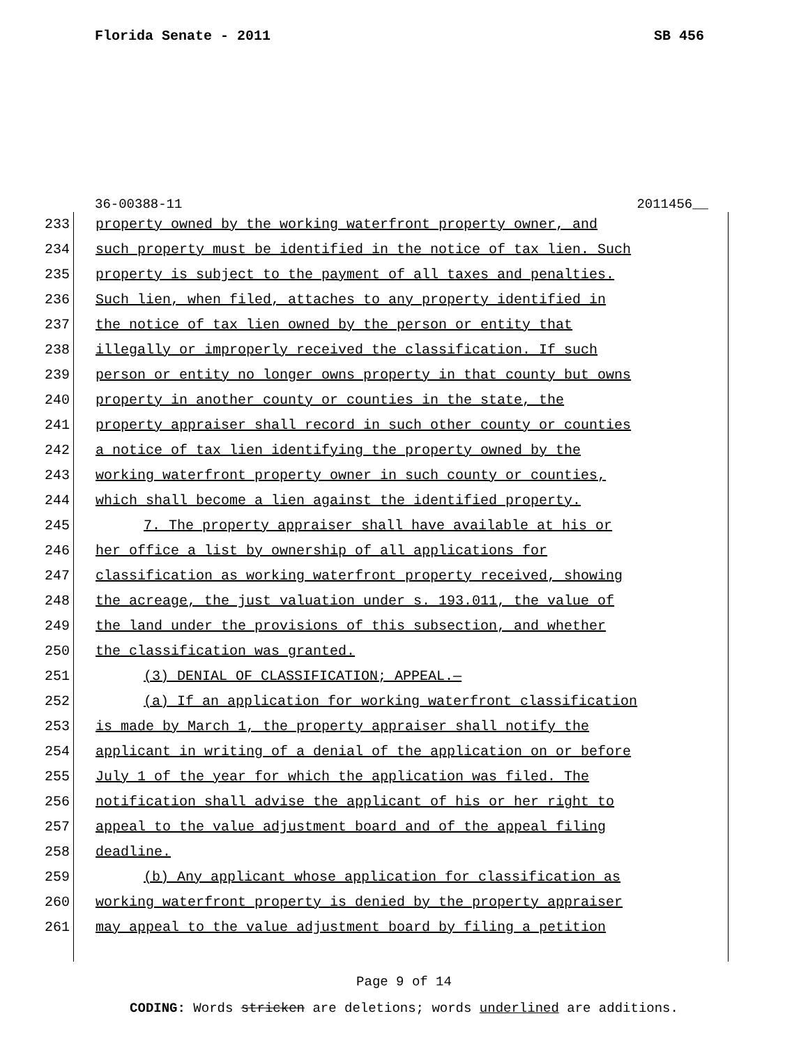Florida Senate - 2011 SB 456
36-00388-11 2011456__
233 property owned by the working waterfront property owner, and
234 such property must be identified in the notice of tax lien. Such
235 property is subject to the payment of all taxes and penalties.
236 Such lien, when filed, attaches to any property identified in
237 the notice of tax lien owned by the person or entity that
238 illegally or improperly received the classification. If such
239 person or entity no longer owns property in that county but owns
240 property in another county or counties in the state, the
241 property appraiser shall record in such other county or counties
242 a notice of tax lien identifying the property owned by the
243 working waterfront property owner in such county or counties,
244 which shall become a lien against the identified property.
245 7. The property appraiser shall have available at his or
246 her office a list by ownership of all applications for
247 classification as working waterfront property received, showing
248 the acreage, the just valuation under s. 193.011, the value of
249 the land under the provisions of this subsection, and whether
250 the classification was granted.
251 (3) DENIAL OF CLASSIFICATION; APPEAL.—
252 (a) If an application for working waterfront classification
253 is made by March 1, the property appraiser shall notify the
254 applicant in writing of a denial of the application on or before
255 July 1 of the year for which the application was filed. The
256 notification shall advise the applicant of his or her right to
257 appeal to the value adjustment board and of the appeal filing
258 deadline.
259 (b) Any applicant whose application for classification as
260 working waterfront property is denied by the property appraiser
261 may appeal to the value adjustment board by filing a petition
Page 9 of 14
CODING: Words stricken are deletions; words underlined are additions.